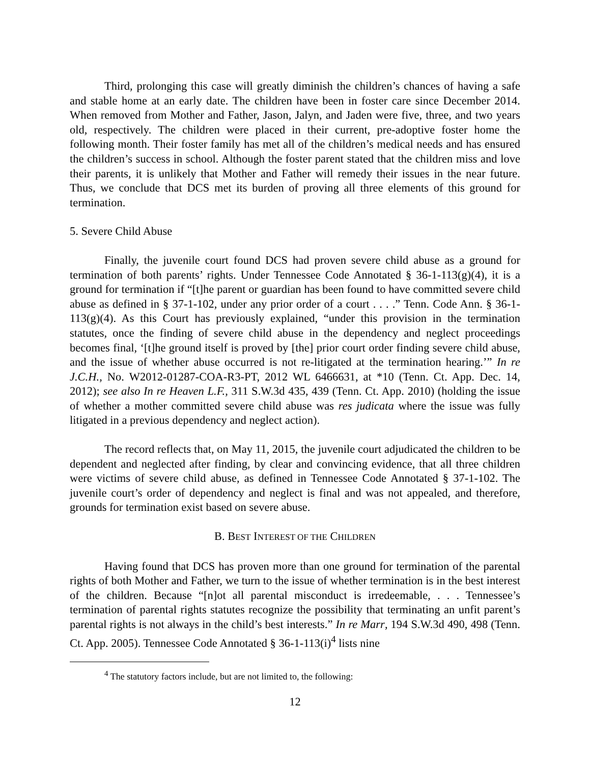Third, prolonging this case will greatly diminish the children’s chances of having a safe and stable home at an early date. The children have been in foster care since December 2014. When removed from Mother and Father, Jason, Jalyn, and Jaden were five, three, and two years old, respectively. The children were placed in their current, pre-adoptive foster home the following month. Their foster family has met all of the children’s medical needs and has ensured the children’s success in school. Although the foster parent stated that the children miss and love their parents, it is unlikely that Mother and Father will remedy their issues in the near future. Thus, we conclude that DCS met its burden of proving all three elements of this ground for termination.
5. Severe Child Abuse
Finally, the juvenile court found DCS had proven severe child abuse as a ground for termination of both parents’ rights. Under Tennessee Code Annotated § 36-1-113(g)(4), it is a ground for termination if “[t]he parent or guardian has been found to have committed severe child abuse as defined in § 37-1-102, under any prior order of a court . . . .” Tenn. Code Ann. § 36-1-113(g)(4). As this Court has previously explained, “under this provision in the termination statutes, once the finding of severe child abuse in the dependency and neglect proceedings becomes final, ‘[t]he ground itself is proved by [the] prior court order finding severe child abuse, and the issue of whether abuse occurred is not re-litigated at the termination hearing.’” In re J.C.H., No. W2012-01287-COA-R3-PT, 2012 WL 6466631, at *10 (Tenn. Ct. App. Dec. 14, 2012); see also In re Heaven L.F., 311 S.W.3d 435, 439 (Tenn. Ct. App. 2010) (holding the issue of whether a mother committed severe child abuse was res judicata where the issue was fully litigated in a previous dependency and neglect action).
The record reflects that, on May 11, 2015, the juvenile court adjudicated the children to be dependent and neglected after finding, by clear and convincing evidence, that all three children were victims of severe child abuse, as defined in Tennessee Code Annotated § 37-1-102. The juvenile court’s order of dependency and neglect is final and was not appealed, and therefore, grounds for termination exist based on severe abuse.
B. BEST INTEREST OF THE CHILDREN
Having found that DCS has proven more than one ground for termination of the parental rights of both Mother and Father, we turn to the issue of whether termination is in the best interest of the children. Because “[n]ot all parental misconduct is irredeemable, . . . Tennessee’s termination of parental rights statutes recognize the possibility that terminating an unfit parent’s parental rights is not always in the child’s best interests.” In re Marr, 194 S.W.3d 490, 498 (Tenn. Ct. App. 2005). Tennessee Code Annotated § 36-1-113(i)<sup>4</sup> lists nine
<sup>4</sup> The statutory factors include, but are not limited to, the following:
12